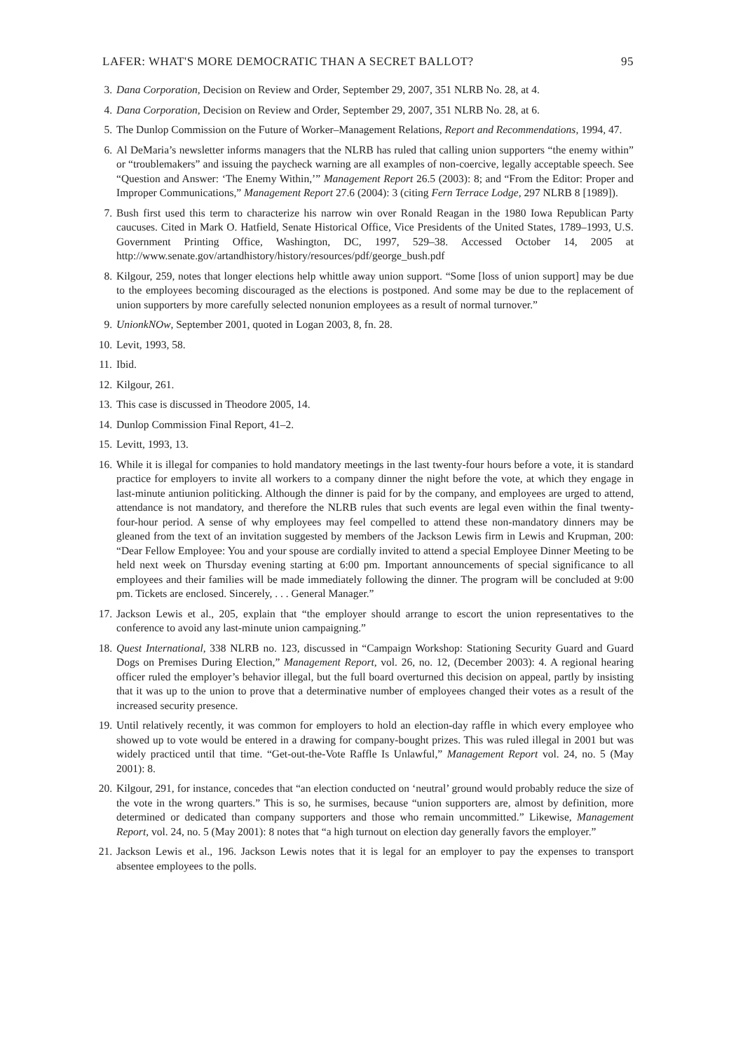LAFER: WHAT'S MORE DEMOCRATIC THAN A SECRET BALLOT? 95
3. Dana Corporation, Decision on Review and Order, September 29, 2007, 351 NLRB No. 28, at 4.
4. Dana Corporation, Decision on Review and Order, September 29, 2007, 351 NLRB No. 28, at 6.
5. The Dunlop Commission on the Future of Worker–Management Relations, Report and Recommendations, 1994, 47.
6. Al DeMaria’s newsletter informs managers that the NLRB has ruled that calling union supporters “the enemy within” or “troublemakers” and issuing the paycheck warning are all examples of non-coercive, legally acceptable speech. See “Question and Answer: ‘The Enemy Within,’” Management Report 26.5 (2003): 8; and “From the Editor: Proper and Improper Communications,” Management Report 27.6 (2004): 3 (citing Fern Terrace Lodge, 297 NLRB 8 [1989]).
7. Bush first used this term to characterize his narrow win over Ronald Reagan in the 1980 Iowa Republican Party caucuses. Cited in Mark O. Hatfield, Senate Historical Office, Vice Presidents of the United States, 1789–1993, U.S. Government Printing Office, Washington, DC, 1997, 529–38. Accessed October 14, 2005 at http://www.senate.gov/artandhistory/history/resources/pdf/george_bush.pdf
8. Kilgour, 259, notes that longer elections help whittle away union support. “Some [loss of union support] may be due to the employees becoming discouraged as the elections is postponed. And some may be due to the replacement of union supporters by more carefully selected nonunion employees as a result of normal turnover.”
9. UnionkNOw, September 2001, quoted in Logan 2003, 8, fn. 28.
10. Levit, 1993, 58.
11. Ibid.
12. Kilgour, 261.
13. This case is discussed in Theodore 2005, 14.
14. Dunlop Commission Final Report, 41–2.
15. Levitt, 1993, 13.
16. While it is illegal for companies to hold mandatory meetings in the last twenty-four hours before a vote, it is standard practice for employers to invite all workers to a company dinner the night before the vote, at which they engage in last-minute antiunion politicking. Although the dinner is paid for by the company, and employees are urged to attend, attendance is not mandatory, and therefore the NLRB rules that such events are legal even within the final twenty-four-hour period. A sense of why employees may feel compelled to attend these non-mandatory dinners may be gleaned from the text of an invitation suggested by members of the Jackson Lewis firm in Lewis and Krupman, 200: “Dear Fellow Employee: You and your spouse are cordially invited to attend a special Employee Dinner Meeting to be held next week on Thursday evening starting at 6:00 pm. Important announcements of special significance to all employees and their families will be made immediately following the dinner. The program will be concluded at 9:00 pm. Tickets are enclosed. Sincerely, . . . General Manager.”
17. Jackson Lewis et al., 205, explain that “the employer should arrange to escort the union representatives to the conference to avoid any last-minute union campaigning.”
18. Quest International, 338 NLRB no. 123, discussed in “Campaign Workshop: Stationing Security Guard and Guard Dogs on Premises During Election,” Management Report, vol. 26, no. 12, (December 2003): 4. A regional hearing officer ruled the employer’s behavior illegal, but the full board overturned this decision on appeal, partly by insisting that it was up to the union to prove that a determinative number of employees changed their votes as a result of the increased security presence.
19. Until relatively recently, it was common for employers to hold an election-day raffle in which every employee who showed up to vote would be entered in a drawing for company-bought prizes. This was ruled illegal in 2001 but was widely practiced until that time. “Get-out-the-Vote Raffle Is Unlawful,” Management Report vol. 24, no. 5 (May 2001): 8.
20. Kilgour, 291, for instance, concedes that “an election conducted on ‘neutral’ ground would probably reduce the size of the vote in the wrong quarters.” This is so, he surmises, because “union supporters are, almost by definition, more determined or dedicated than company supporters and those who remain uncommitted.” Likewise, Management Report, vol. 24, no. 5 (May 2001): 8 notes that “a high turnout on election day generally favors the employer.”
21. Jackson Lewis et al., 196. Jackson Lewis notes that it is legal for an employer to pay the expenses to transport absentee employees to the polls.